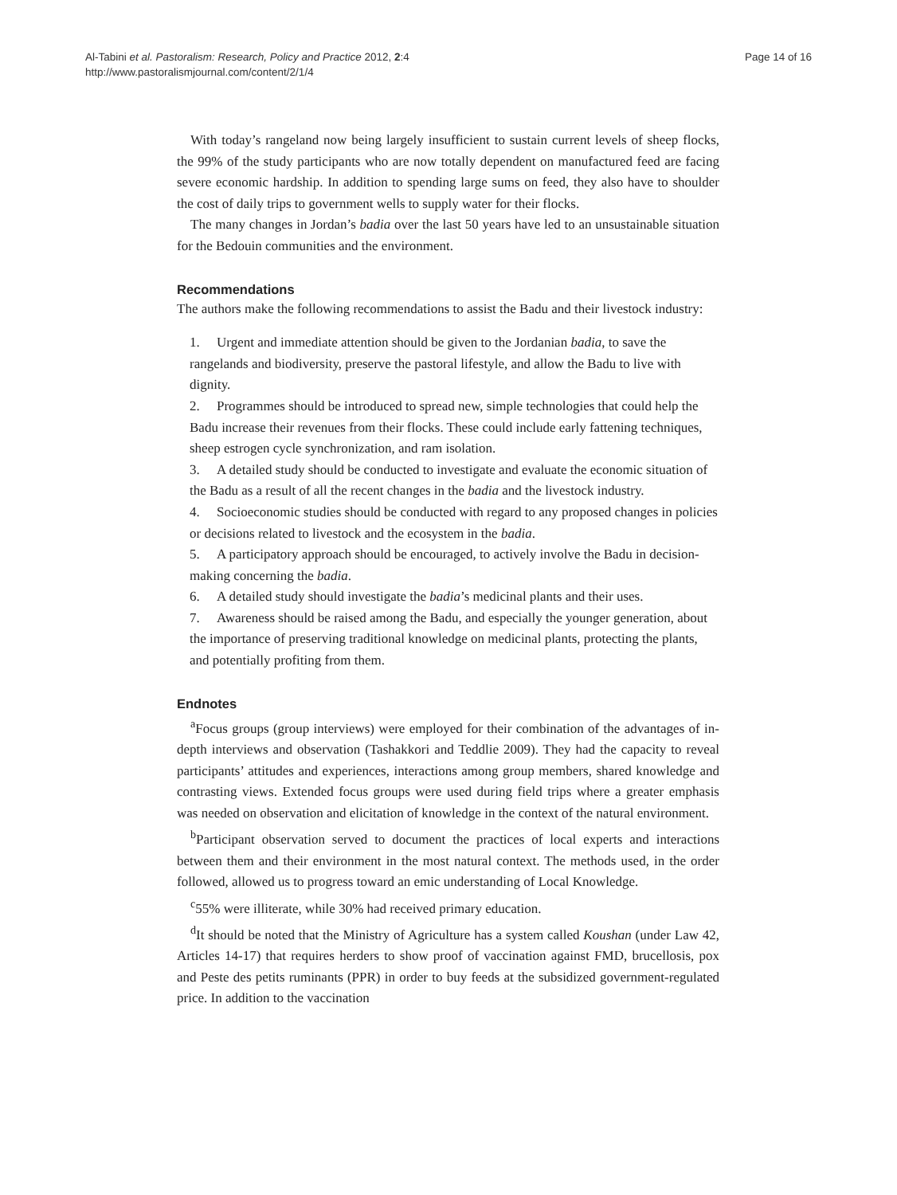Al-Tabini et al. Pastoralism: Research, Policy and Practice 2012, 2:4
http://www.pastoralismjournal.com/content/2/1/4
Page 14 of 16
With today’s rangeland now being largely insufficient to sustain current levels of sheep flocks, the 99% of the study participants who are now totally dependent on manufactured feed are facing severe economic hardship. In addition to spending large sums on feed, they also have to shoulder the cost of daily trips to government wells to supply water for their flocks.
The many changes in Jordan’s badia over the last 50 years have led to an unsustainable situation for the Bedouin communities and the environment.
Recommendations
The authors make the following recommendations to assist the Badu and their livestock industry:
1. Urgent and immediate attention should be given to the Jordanian badia, to save the rangelands and biodiversity, preserve the pastoral lifestyle, and allow the Badu to live with dignity.
2. Programmes should be introduced to spread new, simple technologies that could help the Badu increase their revenues from their flocks. These could include early fattening techniques, sheep estrogen cycle synchronization, and ram isolation.
3. A detailed study should be conducted to investigate and evaluate the economic situation of the Badu as a result of all the recent changes in the badia and the livestock industry.
4. Socioeconomic studies should be conducted with regard to any proposed changes in policies or decisions related to livestock and the ecosystem in the badia.
5. A participatory approach should be encouraged, to actively involve the Badu in decision-making concerning the badia.
6. A detailed study should investigate the badia’s medicinal plants and their uses.
7. Awareness should be raised among the Badu, and especially the younger generation, about the importance of preserving traditional knowledge on medicinal plants, protecting the plants, and potentially profiting from them.
Endnotes
<sup>a</sup> Focus groups (group interviews) were employed for their combination of the advantages of in-depth interviews and observation (Tashakkori and Teddlie 2009). They had the capacity to reveal participants’ attitudes and experiences, interactions among group members, shared knowledge and contrasting views. Extended focus groups were used during field trips where a greater emphasis was needed on observation and elicitation of knowledge in the context of the natural environment.
<sup>b</sup> Participant observation served to document the practices of local experts and interactions between them and their environment in the most natural context. The methods used, in the order followed, allowed us to progress toward an emic understanding of Local Knowledge.
<sup>c</sup> 55% were illiterate, while 30% had received primary education.
<sup>d</sup> It should be noted that the Ministry of Agriculture has a system called Koushan (under Law 42, Articles 14-17) that requires herders to show proof of vaccination against FMD, brucellosis, pox and Peste des petits ruminants (PPR) in order to buy feeds at the subsidized government-regulated price. In addition to the vaccination